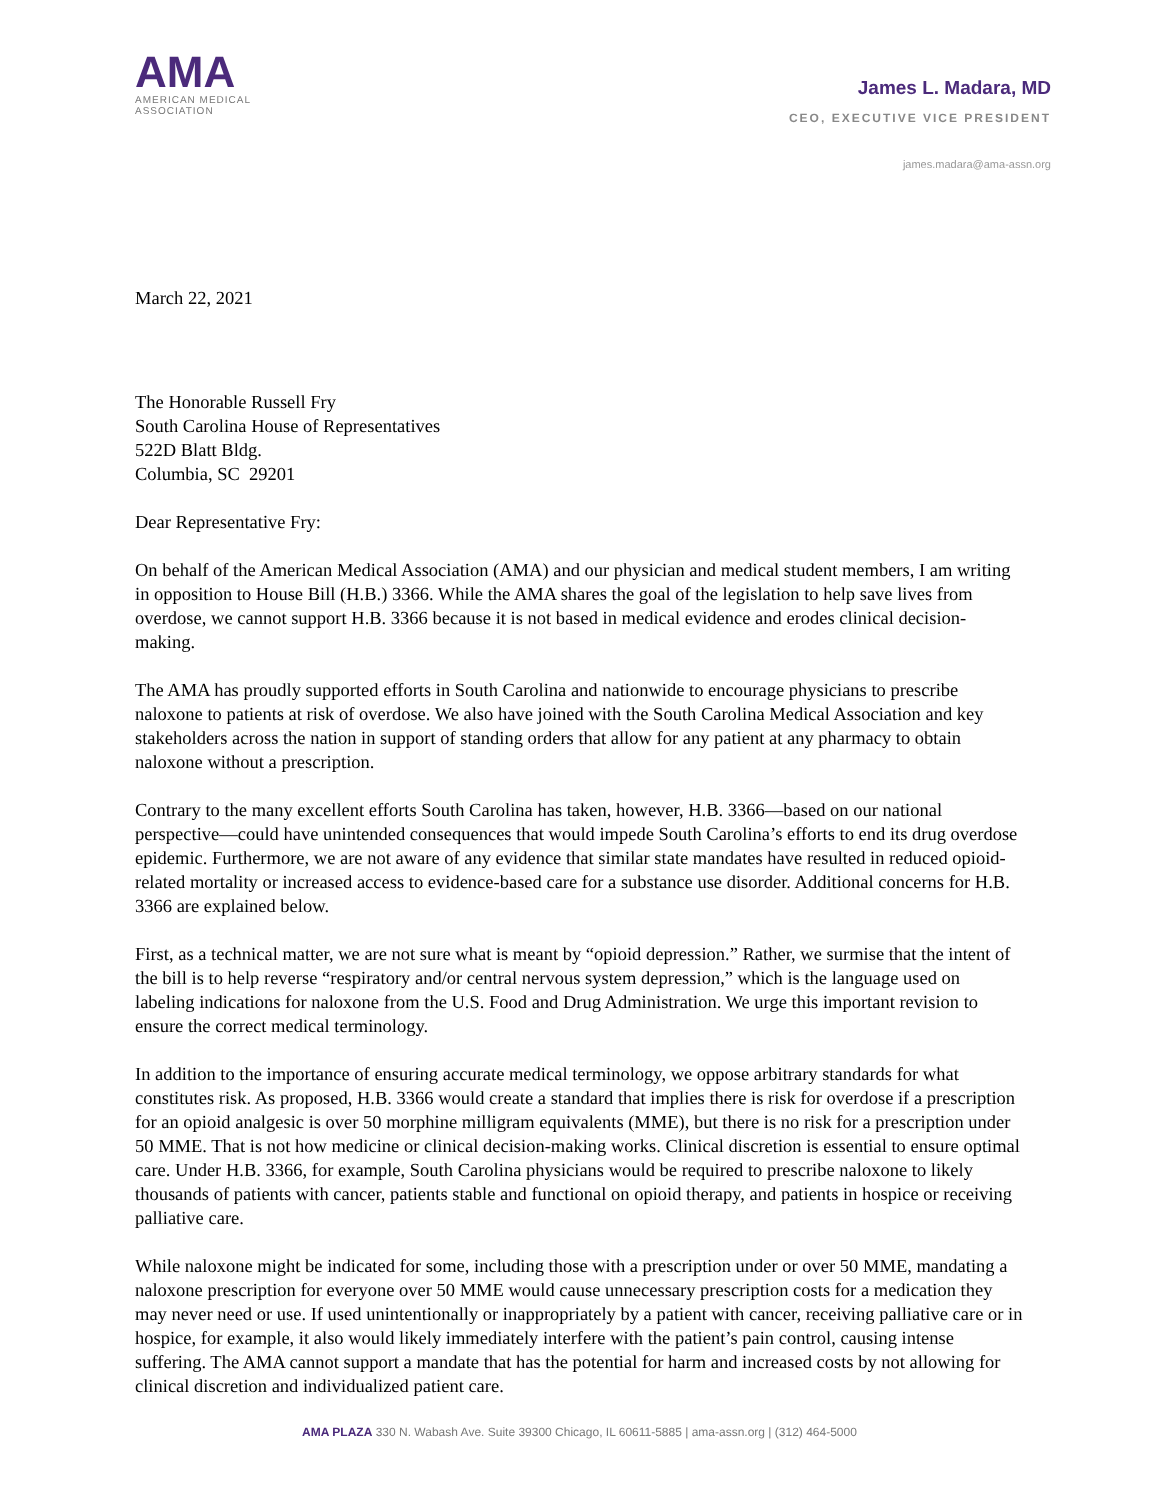AMA
AMERICAN MEDICAL
ASSOCIATION
James L. Madara, MD
CEO, EXECUTIVE VICE PRESIDENT
james.madara@ama-assn.org
March 22, 2021
The Honorable Russell Fry
South Carolina House of Representatives
522D Blatt Bldg.
Columbia, SC 29201
Dear Representative Fry:
On behalf of the American Medical Association (AMA) and our physician and medical student members, I am writing in opposition to House Bill (H.B.) 3366. While the AMA shares the goal of the legislation to help save lives from overdose, we cannot support H.B. 3366 because it is not based in medical evidence and erodes clinical decision-making.
The AMA has proudly supported efforts in South Carolina and nationwide to encourage physicians to prescribe naloxone to patients at risk of overdose. We also have joined with the South Carolina Medical Association and key stakeholders across the nation in support of standing orders that allow for any patient at any pharmacy to obtain naloxone without a prescription.
Contrary to the many excellent efforts South Carolina has taken, however, H.B. 3366—based on our national perspective—could have unintended consequences that would impede South Carolina’s efforts to end its drug overdose epidemic. Furthermore, we are not aware of any evidence that similar state mandates have resulted in reduced opioid-related mortality or increased access to evidence-based care for a substance use disorder. Additional concerns for H.B. 3366 are explained below.
First, as a technical matter, we are not sure what is meant by “opioid depression.” Rather, we surmise that the intent of the bill is to help reverse “respiratory and/or central nervous system depression,” which is the language used on labeling indications for naloxone from the U.S. Food and Drug Administration. We urge this important revision to ensure the correct medical terminology.
In addition to the importance of ensuring accurate medical terminology, we oppose arbitrary standards for what constitutes risk. As proposed, H.B. 3366 would create a standard that implies there is risk for overdose if a prescription for an opioid analgesic is over 50 morphine milligram equivalents (MME), but there is no risk for a prescription under 50 MME. That is not how medicine or clinical decision-making works. Clinical discretion is essential to ensure optimal care. Under H.B. 3366, for example, South Carolina physicians would be required to prescribe naloxone to likely thousands of patients with cancer, patients stable and functional on opioid therapy, and patients in hospice or receiving palliative care.
While naloxone might be indicated for some, including those with a prescription under or over 50 MME, mandating a naloxone prescription for everyone over 50 MME would cause unnecessary prescription costs for a medication they may never need or use. If used unintentionally or inappropriately by a patient with cancer, receiving palliative care or in hospice, for example, it also would likely immediately interfere with the patient’s pain control, causing intense suffering. The AMA cannot support a mandate that has the potential for harm and increased costs by not allowing for clinical discretion and individualized patient care.
AMA PLAZA 330 N. Wabash Ave. Suite 39300 Chicago, IL 60611-5885 | ama-assn.org | (312) 464-5000